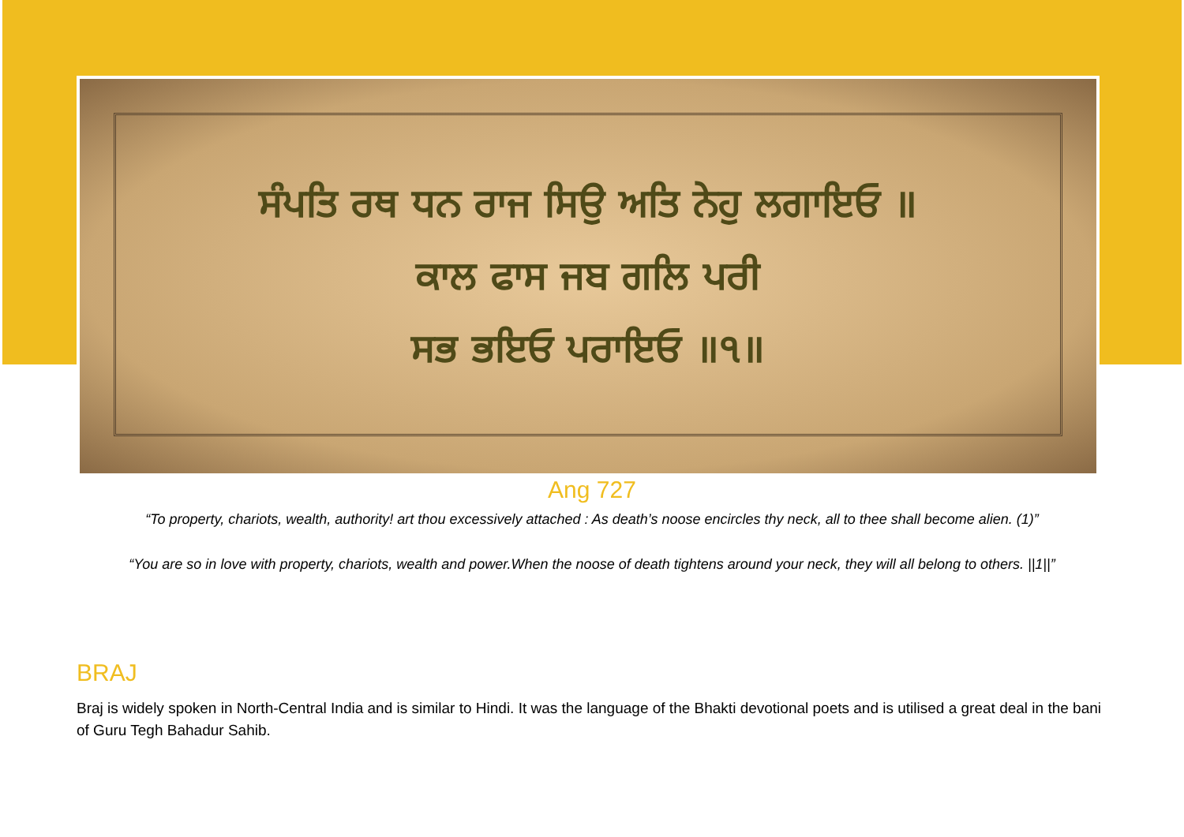ਸੰਪਤਿ ਰਥ ਧਨ ਰਾਜ ਸਿਉ ਅਤਿ ਨੇਹੁ ਲਗਾਇਓ ॥
ਕਾਲ ਫਾਸ ਜਬ ਗਲਿ ਪਰੀ
ਸਭ ਭਇਓ ਪਰਾਇਓ ॥੧॥
Ang 727
“To property, chariots, wealth, authority! art thou excessively attached : As death’s noose encircles thy neck, all to thee shall become alien. (1)”
“You are so in love with property, chariots, wealth and power.When the noose of death tightens around your neck, they will all belong to others. ||1||”
BRAJ
Braj is widely spoken in North-Central India and is similar to Hindi. It was the language of the Bhakti devotional poets and is utilised a great deal in the bani of Guru Tegh Bahadur Sahib.